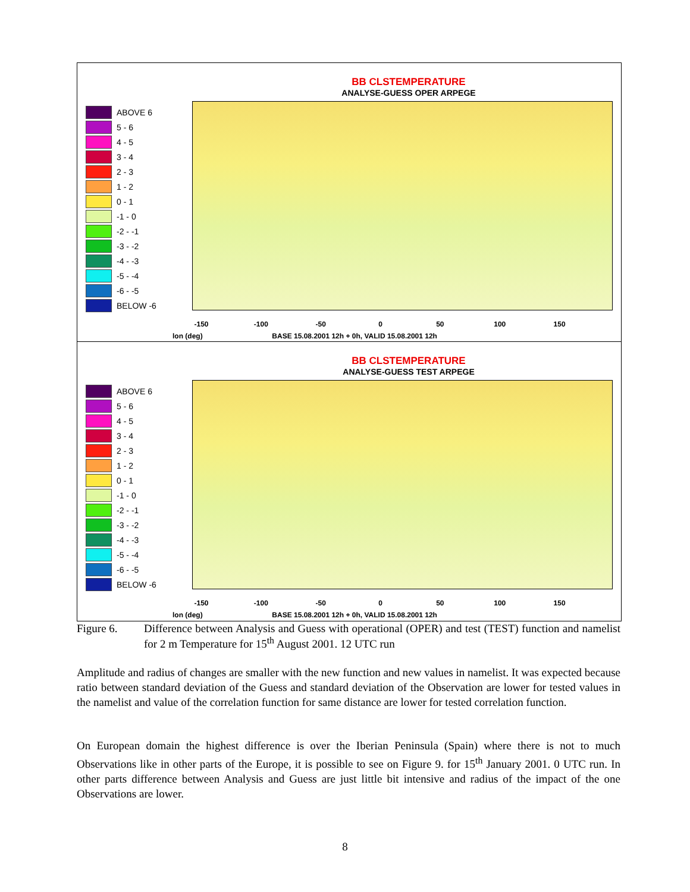BB CLSTEMPERATURE
ANALYSE-GUESS OPER ARPEGE
ABOVE 6
5 - 6
4 - 5
3 - 4
2 - 3
1 - 2
0 - 1
-1 - 0
-2 - -1
-3 - -2
-4 - -3
-5 - -4
-6 - -5
BELOW -6
-150 -100 -50 0 50 100 150
lon (deg) BASE 15.08.2001 12h + 0h, VALID 15.08.2001 12h
BB CLSTEMPERATURE
ANALYSE-GUESS TEST ARPEGE
ABOVE 6
5 - 6
4 - 5
3 - 4
2 - 3
1 - 2
0 - 1
-1 - 0
-2 - -1
-3 - -2
-4 - -3
-5 - -4
-6 - -5
BELOW -6
-150 -100 -50 0 50 100 150
lon (deg) BASE 15.08.2001 12h + 0h, VALID 15.08.2001 12h
Figure 6. Difference between Analysis and Guess with operational (OPER) and test (TEST) function and namelist for 2 m Temperature for 15<sup>th</sup> August 2001. 12 UTC run
Amplitude and radius of changes are smaller with the new function and new values in namelist. It was expected because ratio between standard deviation of the Guess and standard deviation of the Observation are lower for tested values in the namelist and value of the correlation function for same distance are lower for tested correlation function.
On European domain the highest difference is over the Iberian Peninsula (Spain) where there is not to much Observations like in other parts of the Europe, it is possible to see on Figure 9. for 15<sup>th</sup> January 2001. 0 UTC run. In other parts difference between Analysis and Guess are just little bit intensive and radius of the impact of the one Observations are lower.
8